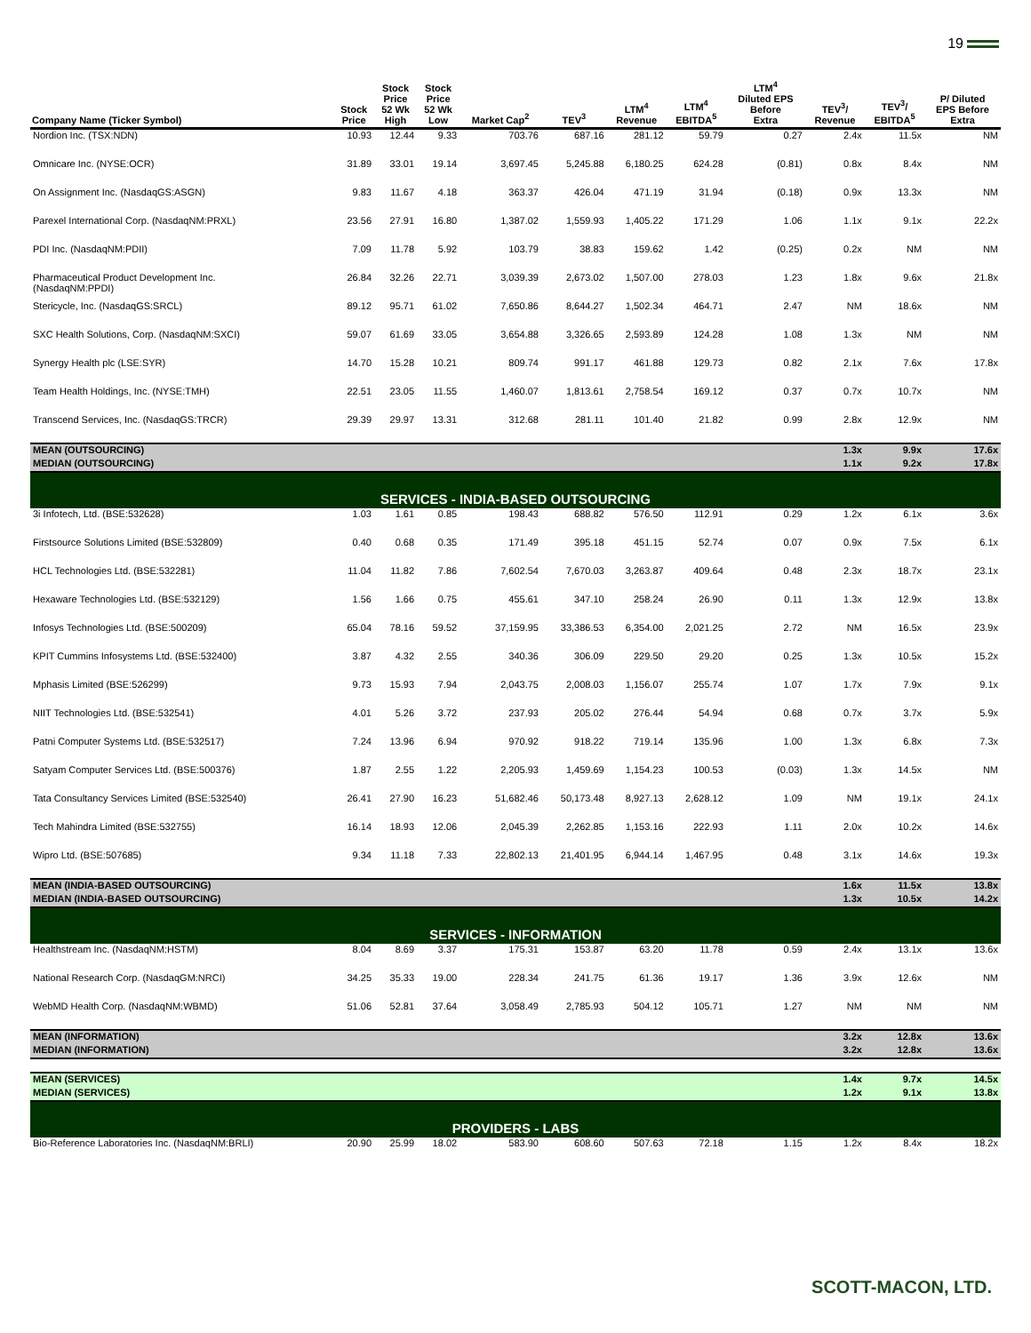19
| Company Name (Ticker Symbol) | Stock Price | Stock Price 52 Wk High | Stock Price 52 Wk Low | Market Cap<sup>2</sup> | TEV<sup>3</sup> | LTM<sup>4</sup> Revenue | LTM<sup>4</sup> EBITDA<sup>5</sup> | LTM<sup>4</sup> Diluted EPS Before Extra | TEV<sup>3</sup>/ Revenue | TEV<sup>3</sup>/ EBITDA<sup>5</sup> | P/ Diluted EPS Before Extra |
| --- | --- | --- | --- | --- | --- | --- | --- | --- | --- | --- | --- |
| Nordion Inc. (TSX:NDN) | 10.93 | 12.44 | 9.33 | 703.76 | 687.16 | 281.12 | 59.79 | 0.27 | 2.4x | 11.5x | NM |
| Omnicare Inc. (NYSE:OCR) | 31.89 | 33.01 | 19.14 | 3,697.45 | 5,245.88 | 6,180.25 | 624.28 | (0.81) | 0.8x | 8.4x | NM |
| On Assignment Inc. (NasdaqGS:ASGN) | 9.83 | 11.67 | 4.18 | 363.37 | 426.04 | 471.19 | 31.94 | (0.18) | 0.9x | 13.3x | NM |
| Parexel International Corp. (NasdaqNM:PRXL) | 23.56 | 27.91 | 16.80 | 1,387.02 | 1,559.93 | 1,405.22 | 171.29 | 1.06 | 1.1x | 9.1x | 22.2x |
| PDI Inc. (NasdaqNM:PDII) | 7.09 | 11.78 | 5.92 | 103.79 | 38.83 | 159.62 | 1.42 | (0.25) | 0.2x | NM | NM |
| Pharmaceutical Product Development Inc. (NasdaqNM:PPDI) | 26.84 | 32.26 | 22.71 | 3,039.39 | 2,673.02 | 1,507.00 | 278.03 | 1.23 | 1.8x | 9.6x | 21.8x |
| Stericycle, Inc. (NasdaqGS:SRCL) | 89.12 | 95.71 | 61.02 | 7,650.86 | 8,644.27 | 1,502.34 | 464.71 | 2.47 | NM | 18.6x | NM |
| SXC Health Solutions, Corp. (NasdaqNM:SXCI) | 59.07 | 61.69 | 33.05 | 3,654.88 | 3,326.65 | 2,593.89 | 124.28 | 1.08 | 1.3x | NM | NM |
| Synergy Health plc (LSE:SYR) | 14.70 | 15.28 | 10.21 | 809.74 | 991.17 | 461.88 | 129.73 | 0.82 | 2.1x | 7.6x | 17.8x |
| Team Health Holdings, Inc. (NYSE:TMH) | 22.51 | 23.05 | 11.55 | 1,460.07 | 1,813.61 | 2,758.54 | 169.12 | 0.37 | 0.7x | 10.7x | NM |
| Transcend Services, Inc. (NasdaqGS:TRCR) | 29.39 | 29.97 | 13.31 | 312.68 | 281.11 | 101.40 | 21.82 | 0.99 | 2.8x | 12.9x | NM |
| MEAN (OUTSOURCING) | | | | | | | | | 1.3x | 9.9x | 17.6x |
| MEDIAN (OUTSOURCING) | | | | | | | | | 1.1x | 9.2x | 17.8x |
| SERVICES - INDIA-BASED OUTSOURCING | | | | | | | | | | | |
| 3i Infotech, Ltd. (BSE:532628) | 1.03 | 1.61 | 0.85 | 198.43 | 688.82 | 576.50 | 112.91 | 0.29 | 1.2x | 6.1x | 3.6x |
| Firstsource Solutions Limited (BSE:532809) | 0.40 | 0.68 | 0.35 | 171.49 | 395.18 | 451.15 | 52.74 | 0.07 | 0.9x | 7.5x | 6.1x |
| HCL Technologies Ltd. (BSE:532281) | 11.04 | 11.82 | 7.86 | 7,602.54 | 7,670.03 | 3,263.87 | 409.64 | 0.48 | 2.3x | 18.7x | 23.1x |
| Hexaware Technologies Ltd. (BSE:532129) | 1.56 | 1.66 | 0.75 | 455.61 | 347.10 | 258.24 | 26.90 | 0.11 | 1.3x | 12.9x | 13.8x |
| Infosys Technologies Ltd. (BSE:500209) | 65.04 | 78.16 | 59.52 | 37,159.95 | 33,386.53 | 6,354.00 | 2,021.25 | 2.72 | NM | 16.5x | 23.9x |
| KPIT Cummins Infosystems Ltd. (BSE:532400) | 3.87 | 4.32 | 2.55 | 340.36 | 306.09 | 229.50 | 29.20 | 0.25 | 1.3x | 10.5x | 15.2x |
| Mphasis Limited (BSE:526299) | 9.73 | 15.93 | 7.94 | 2,043.75 | 2,008.03 | 1,156.07 | 255.74 | 1.07 | 1.7x | 7.9x | 9.1x |
| NIIT Technologies Ltd. (BSE:532541) | 4.01 | 5.26 | 3.72 | 237.93 | 205.02 | 276.44 | 54.94 | 0.68 | 0.7x | 3.7x | 5.9x |
| Patni Computer Systems Ltd. (BSE:532517) | 7.24 | 13.96 | 6.94 | 970.92 | 918.22 | 719.14 | 135.96 | 1.00 | 1.3x | 6.8x | 7.3x |
| Satyam Computer Services Ltd. (BSE:500376) | 1.87 | 2.55 | 1.22 | 2,205.93 | 1,459.69 | 1,154.23 | 100.53 | (0.03) | 1.3x | 14.5x | NM |
| Tata Consultancy Services Limited (BSE:532540) | 26.41 | 27.90 | 16.23 | 51,682.46 | 50,173.48 | 8,927.13 | 2,628.12 | 1.09 | NM | 19.1x | 24.1x |
| Tech Mahindra Limited (BSE:532755) | 16.14 | 18.93 | 12.06 | 2,045.39 | 2,262.85 | 1,153.16 | 222.93 | 1.11 | 2.0x | 10.2x | 14.6x |
| Wipro Ltd. (BSE:507685) | 9.34 | 11.18 | 7.33 | 22,802.13 | 21,401.95 | 6,944.14 | 1,467.95 | 0.48 | 3.1x | 14.6x | 19.3x |
| MEAN (INDIA-BASED OUTSOURCING) | | | | | | | | | 1.6x | 11.5x | 13.8x |
| MEDIAN (INDIA-BASED OUTSOURCING) | | | | | | | | | 1.3x | 10.5x | 14.2x |
| SERVICES - INFORMATION | | | | | | | | | | | |
| Healthstream Inc. (NasdaqNM:HSTM) | 8.04 | 8.69 | 3.37 | 175.31 | 153.87 | 63.20 | 11.78 | 0.59 | 2.4x | 13.1x | 13.6x |
| National Research Corp. (NasdaqGM:NRCI) | 34.25 | 35.33 | 19.00 | 228.34 | 241.75 | 61.36 | 19.17 | 1.36 | 3.9x | 12.6x | NM |
| WebMD Health Corp. (NasdaqNM:WBMD) | 51.06 | 52.81 | 37.64 | 3,058.49 | 2,785.93 | 504.12 | 105.71 | 1.27 | NM | NM | NM |
| MEAN (INFORMATION) | | | | | | | | | 3.2x | 12.8x | 13.6x |
| MEDIAN (INFORMATION) | | | | | | | | | 3.2x | 12.8x | 13.6x |
| MEAN (SERVICES) | | | | | | | | | 1.4x | 9.7x | 14.5x |
| MEDIAN (SERVICES) | | | | | | | | | 1.2x | 9.1x | 13.8x |
| PROVIDERS - LABS | | | | | | | | | | | |
| Bio-Reference Laboratories Inc. (NasdaqNM:BRLI) | 20.90 | 25.99 | 18.02 | 583.90 | 608.60 | 507.63 | 72.18 | 1.15 | 1.2x | 8.4x | 18.2x |
SCOTT-MACON, LTD.